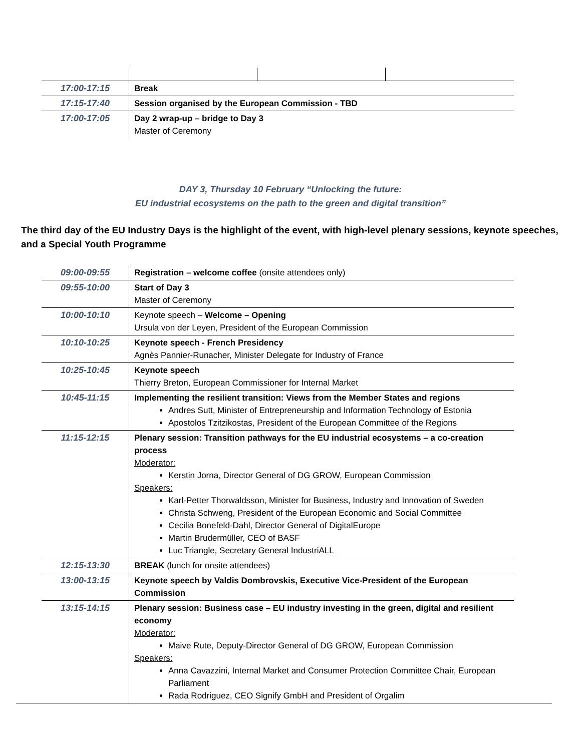| 17:00-17:15 | Break | | |
| 17:15-17:40 | Session organised by the European Commission - TBD | | |
| 17:00-17:05 | Day 2 wrap-up – bridge to Day 3 Master of Ceremony | | |
DAY 3, Thursday 10 February “Unlocking the future:
EU industrial ecosystems on the path to the green and digital transition”
The third day of the EU Industry Days is the highlight of the event, with high-level plenary sessions, keynote speeches, and a Special Youth Programme
| 09:00-09:55 | Registration – welcome coffee (onsite attendees only) |
| 09:55-10:00 | Start of Day 3 Master of Ceremony |
| 10:00-10:10 | Keynote speech – Welcome – Opening Ursula von der Leyen, President of the European Commission |
| 10:10-10:25 | Keynote speech - French Presidency Agnès Pannier-Runacher, Minister Delegate for Industry of France |
| 10:25-10:45 | Keynote speech Thierry Breton, European Commissioner for Internal Market |
| 10:45-11:15 | Implementing the resilient transition: Views from the Member States and regions Andres Sutt, Minister of Entrepreneurship and Information Technology of Estonia Apostolos Tzitzikostas, President of the European Committee of the Regions |
| 11:15-12:15 | Plenary session: Transition pathways for the EU industrial ecosystems – a co-creation process Moderator: Kerstin Jorna, Director General of DG GROW, European Commission Speakers: Karl-Petter Thorwaldsson, Minister for Business, Industry and Innovation of Sweden Christa Schweng, President of the European Economic and Social Committee Cecilia Bonefeld-Dahl, Director General of DigitalEurope Martin Brudermüller, CEO of BASF Luc Triangle, Secretary General IndustriALL |
| 12:15-13:30 | BREAK (lunch for onsite attendees) |
| 13:00-13:15 | Keynote speech by Valdis Dombrovskis, Executive Vice-President of the European Commission |
| 13:15-14:15 | Plenary session: Business case – EU industry investing in the green, digital and resilient economy Moderator: Maive Rute, Deputy-Director General of DG GROW, European Commission Speakers: Anna Cavazzini, Internal Market and Consumer Protection Committee Chair, European Parliament Rada Rodriguez, CEO Signify GmbH and President of Orgalim |